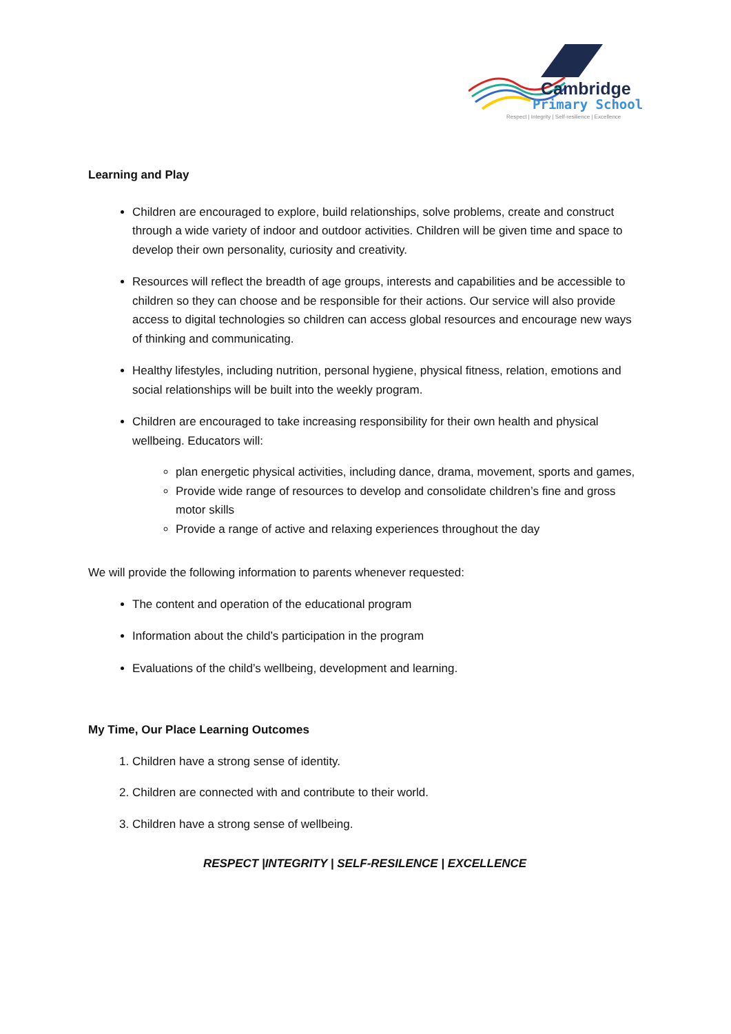Cambridge
Primary School
Respect | Integrity | Self-resilience | Excellence
Learning and Play
Children are encouraged to explore, build relationships, solve problems, create and construct through a wide variety of indoor and outdoor activities. Children will be given time and space to develop their own personality, curiosity and creativity.
Resources will reflect the breadth of age groups, interests and capabilities and be accessible to children so they can choose and be responsible for their actions. Our service will also provide access to digital technologies so children can access global resources and encourage new ways of thinking and communicating.
Healthy lifestyles, including nutrition, personal hygiene, physical fitness, relation, emotions and social relationships will be built into the weekly program.
Children are encouraged to take increasing responsibility for their own health and physical wellbeing. Educators will:
plan energetic physical activities, including dance, drama, movement, sports and games,
Provide wide range of resources to develop and consolidate children’s fine and gross motor skills
Provide a range of active and relaxing experiences throughout the day
We will provide the following information to parents whenever requested:
The content and operation of the educational program
Information about the child’s participation in the program
Evaluations of the child’s wellbeing, development and learning.
My Time, Our Place Learning Outcomes
1. Children have a strong sense of identity.
2. Children are connected with and contribute to their world.
3. Children have a strong sense of wellbeing.
RESPECT |INTEGRITY | SELF-RESILENCE | EXCELLENCE